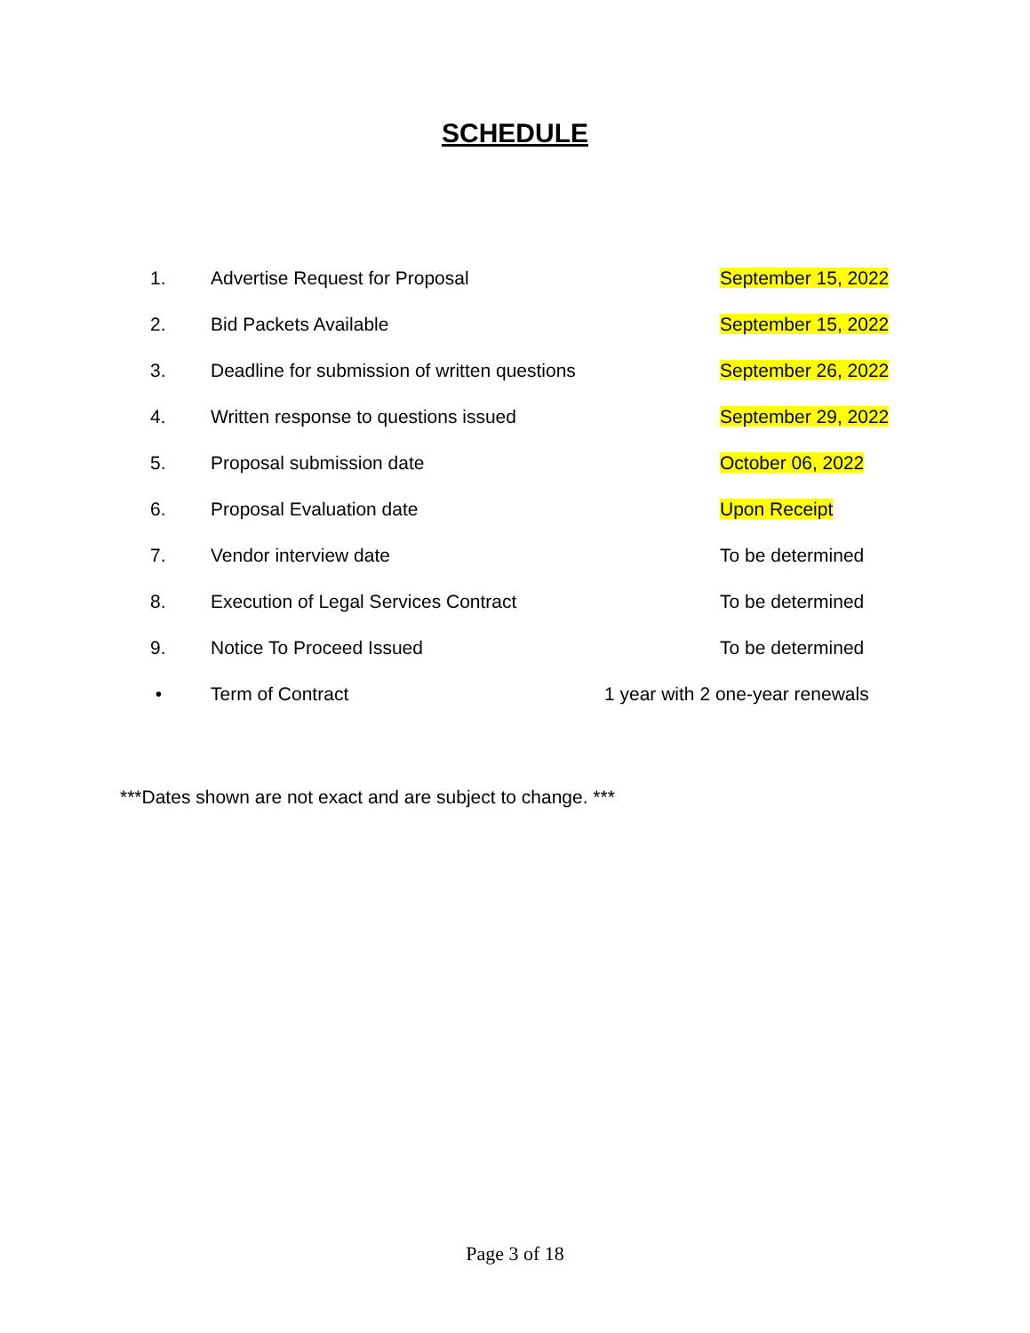SCHEDULE
1. Advertise Request for Proposal September 15, 2022
2. Bid Packets Available September 15, 2022
3. Deadline for submission of written questions September 26, 2022
4. Written response to questions issued September 29, 2022
5. Proposal submission date October 06, 2022
6. Proposal Evaluation date Upon Receipt
7. Vendor interview date To be determined
8. Execution of Legal Services Contract To be determined
9. Notice To Proceed Issued To be determined
• Term of Contract 1 year with 2 one-year renewals
***Dates shown are not exact and are subject to change. ***
Page 3 of 18